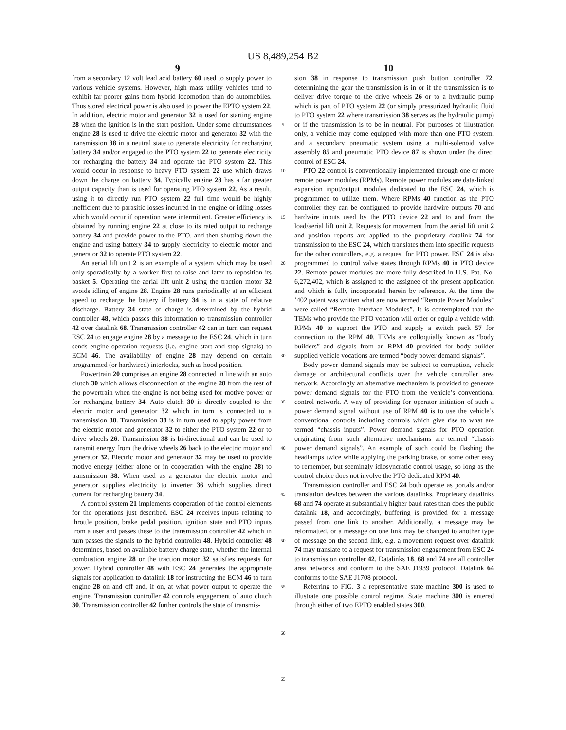US 8,489,254 B2
9 10
from a secondary 12 volt lead acid battery 60 used to supply power to various vehicle systems. However, high mass utility vehicles tend to exhibit far poorer gains from hybrid locomotion than do automobiles. Thus stored electrical power is also used to power the EPTO system 22. In addition, electric motor and generator 32 is used for starting engine 28 when the ignition is in the start position. Under some circumstances engine 28 is used to drive the electric motor and generator 32 with the transmission 38 in a neutral state to generate electricity for recharging battery 34 and/or engaged to the PTO system 22 to generate electricity for recharging the battery 34 and operate the PTO system 22. This would occur in response to heavy PTO system 22 use which draws down the charge on battery 34. Typically engine 28 has a far greater output capacity than is used for operating PTO system 22. As a result, using it to directly run PTO system 22 full time would be highly inefficient due to parasitic losses incurred in the engine or idling losses which would occur if operation were intermittent. Greater efficiency is obtained by running engine 22 at close to its rated output to recharge battery 34 and provide power to the PTO, and then shutting down the engine and using battery 34 to supply electricity to electric motor and generator 32 to operate PTO system 22.
An aerial lift unit 2 is an example of a system which may be used only sporadically by a worker first to raise and later to reposition its basket 5. Operating the aerial lift unit 2 using the traction motor 32 avoids idling of engine 28. Engine 28 runs periodically at an efficient speed to recharge the battery if battery 34 is in a state of relative discharge. Battery 34 state of charge is determined by the hybrid controller 48, which passes this information to transmission controller 42 over datalink 68. Transmission controller 42 can in turn can request ESC 24 to engage engine 28 by a message to the ESC 24, which in turn sends engine operation requests (i.e. engine start and stop signals) to ECM 46. The availability of engine 28 may depend on certain programmed (or hardwired) interlocks, such as hood position.
Powertrain 20 comprises an engine 28 connected in line with an auto clutch 30 which allows disconnection of the engine 28 from the rest of the powertrain when the engine is not being used for motive power or for recharging battery 34. Auto clutch 30 is directly coupled to the electric motor and generator 32 which in turn is connected to a transmission 38. Transmission 38 is in turn used to apply power from the electric motor and generator 32 to either the PTO system 22 or to drive wheels 26. Transmission 38 is bi-directional and can be used to transmit energy from the drive wheels 26 back to the electric motor and generator 32. Electric motor and generator 32 may be used to provide motive energy (either alone or in cooperation with the engine 28) to transmission 38. When used as a generator the electric motor and generator supplies electricity to inverter 36 which supplies direct current for recharging battery 34.
A control system 21 implements cooperation of the control elements for the operations just described. ESC 24 receives inputs relating to throttle position, brake pedal position, ignition state and PTO inputs from a user and passes these to the transmission controller 42 which in turn passes the signals to the hybrid controller 48. Hybrid controller 48 determines, based on available battery charge state, whether the internal combustion engine 28 or the traction motor 32 satisfies requests for power. Hybrid controller 48 with ESC 24 generates the appropriate signals for application to datalink 18 for instructing the ECM 46 to turn engine 28 on and off and, if on, at what power output to operate the engine. Transmission controller 42 controls engagement of auto clutch 30. Transmission controller 42 further controls the state of transmis-
5
10
15
20
25
30
35
40
45
50
55
60
65
sion 38 in response to transmission push button controller 72, determining the gear the transmission is in or if the transmission is to deliver drive torque to the drive wheels 26 or to a hydraulic pump which is part of PTO system 22 (or simply pressurized hydraulic fluid to PTO system 22 where transmission 38 serves as the hydraulic pump) or if the transmission is to be in neutral. For purposes of illustration only, a vehicle may come equipped with more than one PTO system, and a secondary pneumatic system using a multi-solenoid valve assembly 85 and pneumatic PTO device 87 is shown under the direct control of ESC 24.
PTO 22 control is conventionally implemented through one or more remote power modules (RPMs). Remote power modules are data-linked expansion input/output modules dedicated to the ESC 24, which is programmed to utilize them. Where RPMs 40 function as the PTO controller they can be configured to provide hardwire outputs 70 and hardwire inputs used by the PTO device 22 and to and from the load/aerial lift unit 2. Requests for movement from the aerial lift unit 2 and position reports are applied to the proprietary datalink 74 for transmission to the ESC 24, which translates them into specific requests for the other controllers, e.g. a request for PTO power. ESC 24 is also programmed to control valve states through RPMs 40 in PTO device 22. Remote power modules are more fully described in U.S. Pat. No. 6,272,402, which is assigned to the assignee of the present application and which is fully incorporated herein by reference. At the time the ’402 patent was written what are now termed “Remote Power Modules” were called “Remote Interface Modules”. It is contemplated that the TEMs who provide the PTO vocation will order or equip a vehicle with RPMs 40 to support the PTO and supply a switch pack 57 for connection to the RPM 40. TEMs are colloquially known as “body builders” and signals from an RPM 40 provided for body builder supplied vehicle vocations are termed “body power demand signals”.
Body power demand signals may be subject to corruption, vehicle damage or architectural conflicts over the vehicle controller area network. Accordingly an alternative mechanism is provided to generate power demand signals for the PTO from the vehicle’s conventional control network. A way of providing for operator initiation of such a power demand signal without use of RPM 40 is to use the vehicle’s conventional controls including controls which give rise to what are termed “chassis inputs”. Power demand signals for PTO operation originating from such alternative mechanisms are termed “chassis power demand signals”. An example of such could be flashing the headlamps twice while applying the parking brake, or some other easy to remember, but seemingly idiosyncratic control usage, so long as the control choice does not involve the PTO dedicated RPM 40.
Transmission controller and ESC 24 both operate as portals and/or translation devices between the various datalinks. Proprietary datalinks 68 and 74 operate at substantially higher baud rates than does the public datalink 18, and accordingly, buffering is provided for a message passed from one link to another. Additionally, a message may be reformatted, or a message on one link may be changed to another type of message on the second link, e.g. a movement request over datalink 74 may translate to a request for transmission engagement from ESC 24 to transmission controller 42. Datalinks 18, 68 and 74 are all controller area networks and conform to the SAE J1939 protocol. Datalink 64 conforms to the SAE J1708 protocol.
Referring to FIG. 3 a representative state machine 300 is used to illustrate one possible control regime. State machine 300 is entered through either of two EPTO enabled states 300,